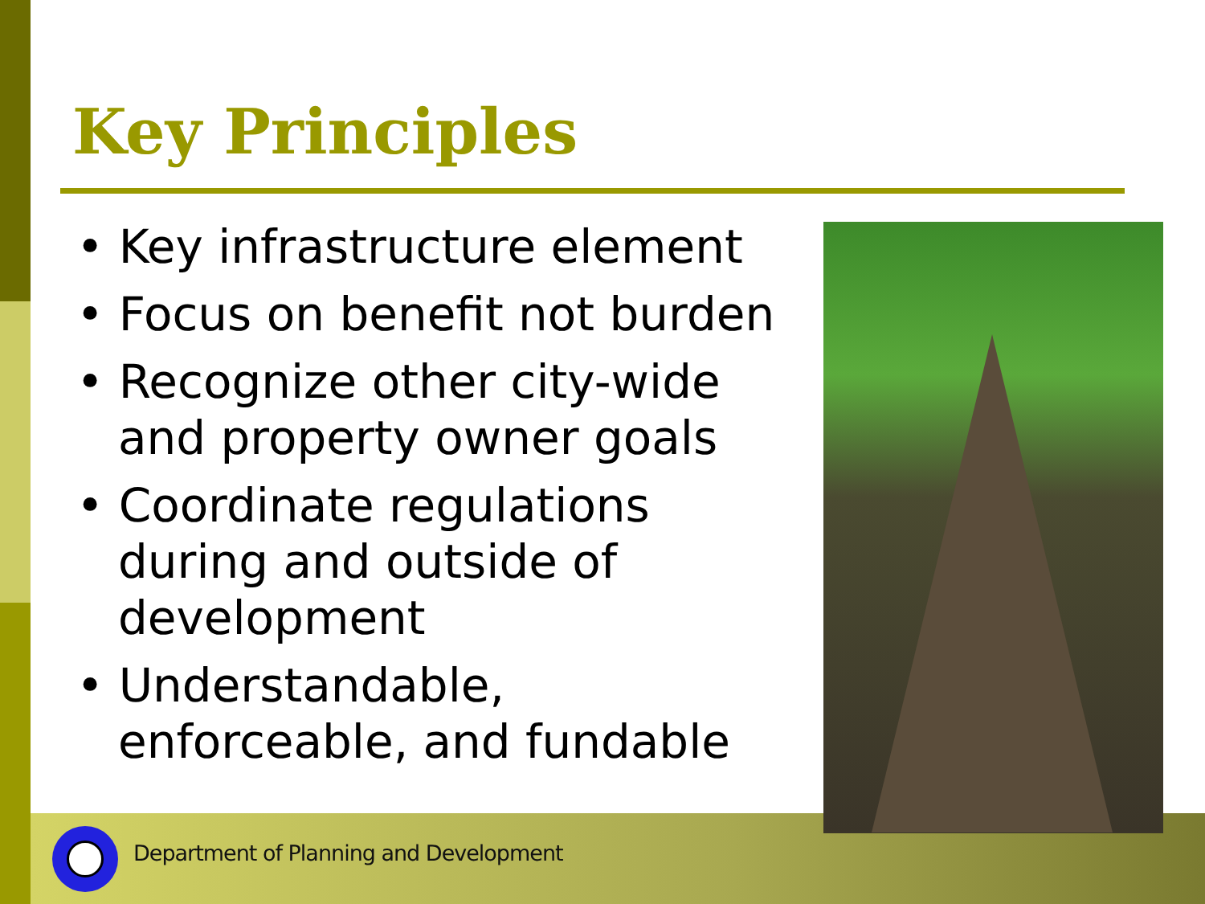Key Principles
• Key infrastructure element
• Focus on benefit not burden
• Recognize other city-wide and property owner goals
• Coordinate regulations during and outside of development
• Understandable, enforceable, and fundable
Department of Planning and Development